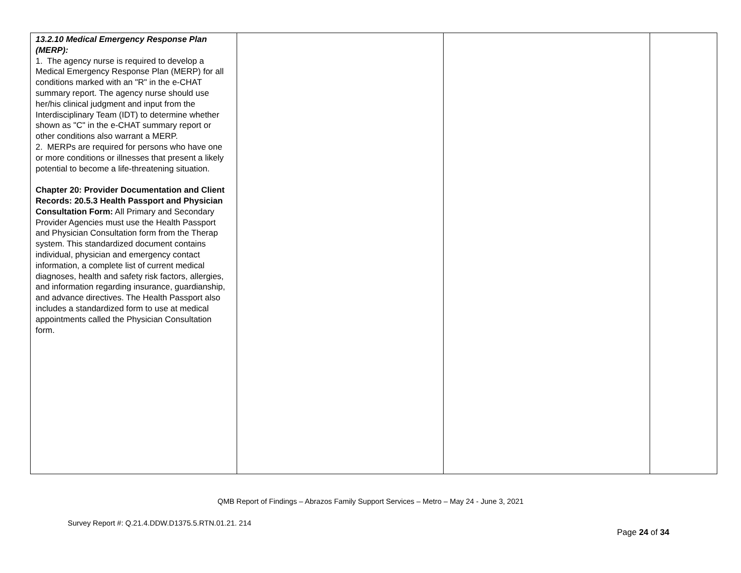| 13.2.10 Medical Emergency Response Plan (MERP): 1. The agency nurse is required to develop a Medical Emergency Response Plan (MERP) for all conditions marked with an "R" in the e-CHAT summary report. The agency nurse should use her/his clinical judgment and input from the Interdisciplinary Team (IDT) to determine whether shown as "C" in the e-CHAT summary report or other conditions also warrant a MERP. 2. MERPs are required for persons who have one or more conditions or illnesses that present a likely potential to become a life-threatening situation. Chapter 20: Provider Documentation and Client Records: 20.5.3 Health Passport and Physician Consultation Form: All Primary and Secondary Provider Agencies must use the Health Passport and Physician Consultation form from the Therap system. This standardized document contains individual, physician and emergency contact information, a complete list of current medical diagnoses, health and safety risk factors, allergies, and information regarding insurance, guardianship, and advance directives. The Health Passport also includes a standardized form to use at medical appointments called the Physician Consultation form. | | | |
QMB Report of Findings – Abrazos Family Support Services – Metro – May 24 - June 3, 2021
Survey Report #: Q.21.4.DDW.D1375.5.RTN.01.21. 214
Page 24 of 34